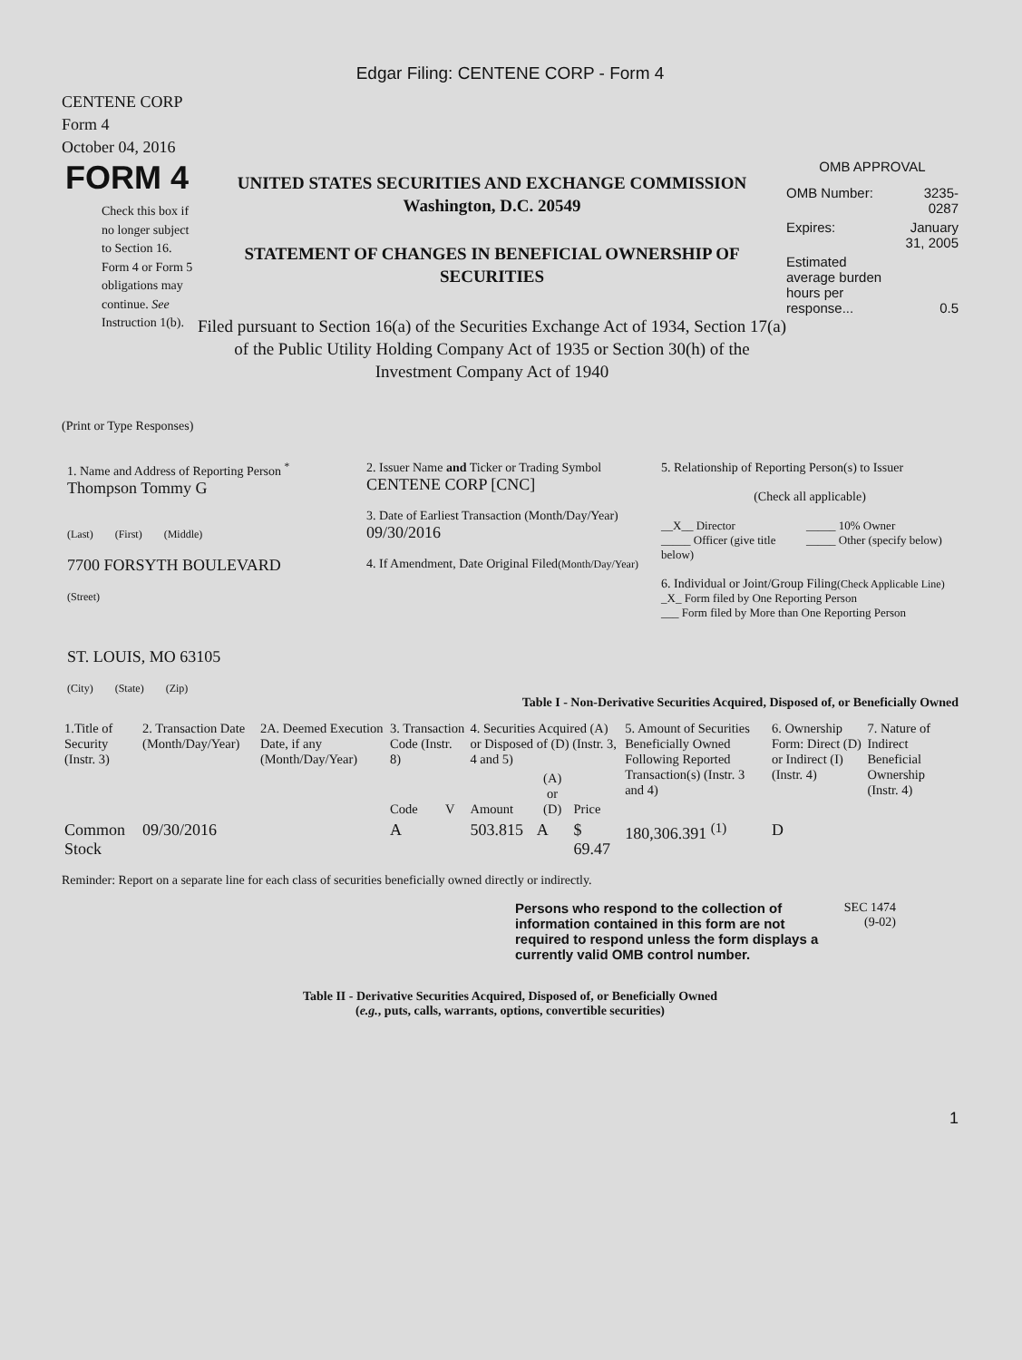Edgar Filing: CENTENE CORP - Form 4
CENTENE CORP
Form 4
October 04, 2016
FORM 4
Check this box if no longer subject to Section 16. Form 4 or Form 5 obligations may continue. See Instruction 1(b).
UNITED STATES SECURITIES AND EXCHANGE COMMISSION
Washington, D.C. 20549
STATEMENT OF CHANGES IN BENEFICIAL OWNERSHIP OF SECURITIES
Filed pursuant to Section 16(a) of the Securities Exchange Act of 1934, Section 17(a) of the Public Utility Holding Company Act of 1935 or Section 30(h) of the Investment Company Act of 1940
OMB APPROVAL
| OMB Number: | 3235-0287 |
| Expires: | January 31, 2005 |
| Estimated average burden hours per response... | 0.5 |
(Print or Type Responses)
1. Name and Address of Reporting Person <sup>*</sup>
Thompson Tommy G
(Last) (First) (Middle)
7700 FORSYTH BOULEVARD
(Street)
ST. LOUIS, MO 63105
(City) (State) (Zip)
2. Issuer Name and Ticker or Trading Symbol
CENTENE CORP [CNC]
3. Date of Earliest Transaction (Month/Day/Year)
09/30/2016
4. If Amendment, Date Original Filed(Month/Day/Year)
5. Relationship of Reporting Person(s) to Issuer
(Check all applicable)
__X__ Director
_____ Officer (give title below)
_____ 10% Owner
_____ Other (specify below)
6. Individual or Joint/Group Filing(Check Applicable Line)
_X_ Form filed by One Reporting Person
___ Form filed by More than One Reporting Person
Table I - Non-Derivative Securities Acquired, Disposed of, or Beneficially Owned
| 1.Title of Security (Instr. 3) | 2. Transaction Date (Month/Day/Year) | 2A. Deemed Execution Date, if any (Month/Day/Year) | 3. Transaction Code (Instr. 8) | | 4. Securities Acquired (A) or Disposed of (D) (Instr. 3, 4 and 5) | | | 5. Amount of Securities Beneficially Owned Following Reported Transaction(s) (Instr. 3 and 4) | 6. Ownership Form: Direct (D) or Indirect (I) (Instr. 4) | 7. Nature of Indirect Beneficial Ownership (Instr. 4) |
| --- | --- | --- | --- | --- | --- | --- | --- | --- | --- | --- |
| | | | Code | V | Amount | (A) or (D) | Price | | | |
| Common Stock | 09/30/2016 | | A | | 503.815 | A | $ 69.47 | 180,306.391 <sup>(1)</sup> | D | |
Reminder: Report on a separate line for each class of securities beneficially owned directly or indirectly.
Persons who respond to the collection of information contained in this form are not required to respond unless the form displays a currently valid OMB control number.
SEC 1474
(9-02)
Table II - Derivative Securities Acquired, Disposed of, or Beneficially Owned
(e.g., puts, calls, warrants, options, convertible securities)
1